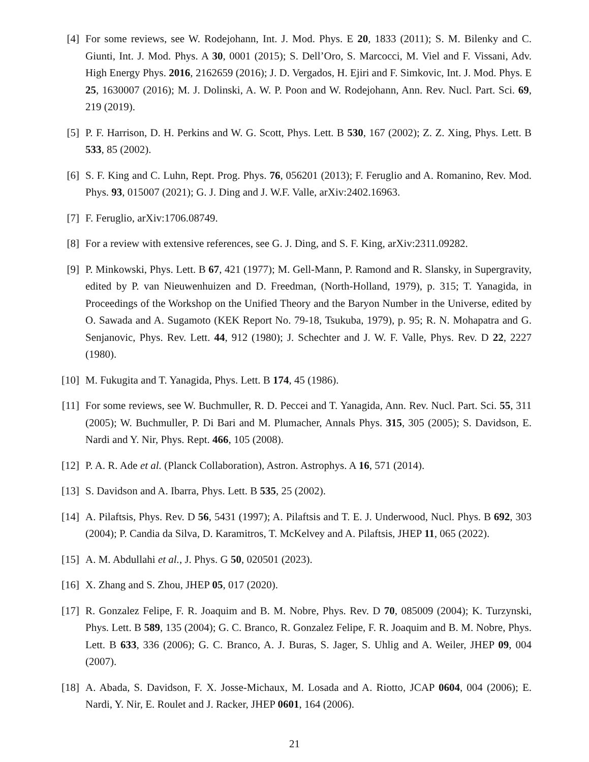[4] For some reviews, see W. Rodejohann, Int. J. Mod. Phys. E 20, 1833 (2011); S. M. Bilenky and C. Giunti, Int. J. Mod. Phys. A 30, 0001 (2015); S. Dell’Oro, S. Marcocci, M. Viel and F. Vissani, Adv. High Energy Phys. 2016, 2162659 (2016); J. D. Vergados, H. Ejiri and F. Simkovic, Int. J. Mod. Phys. E 25, 1630007 (2016); M. J. Dolinski, A. W. P. Poon and W. Rodejohann, Ann. Rev. Nucl. Part. Sci. 69, 219 (2019).
[5] P. F. Harrison, D. H. Perkins and W. G. Scott, Phys. Lett. B 530, 167 (2002); Z. Z. Xing, Phys. Lett. B 533, 85 (2002).
[6] S. F. King and C. Luhn, Rept. Prog. Phys. 76, 056201 (2013); F. Feruglio and A. Romanino, Rev. Mod. Phys. 93, 015007 (2021); G. J. Ding and J. W.F. Valle, arXiv:2402.16963.
[7] F. Feruglio, arXiv:1706.08749.
[8] For a review with extensive references, see G. J. Ding, and S. F. King, arXiv:2311.09282.
[9] P. Minkowski, Phys. Lett. B 67, 421 (1977); M. Gell-Mann, P. Ramond and R. Slansky, in Supergravity, edited by P. van Nieuwenhuizen and D. Freedman, (North-Holland, 1979), p. 315; T. Yanagida, in Proceedings of the Workshop on the Unified Theory and the Baryon Number in the Universe, edited by O. Sawada and A. Sugamoto (KEK Report No. 79-18, Tsukuba, 1979), p. 95; R. N. Mohapatra and G. Senjanovic, Phys. Rev. Lett. 44, 912 (1980); J. Schechter and J. W. F. Valle, Phys. Rev. D 22, 2227 (1980).
[10] M. Fukugita and T. Yanagida, Phys. Lett. B 174, 45 (1986).
[11] For some reviews, see W. Buchmuller, R. D. Peccei and T. Yanagida, Ann. Rev. Nucl. Part. Sci. 55, 311 (2005); W. Buchmuller, P. Di Bari and M. Plumacher, Annals Phys. 315, 305 (2005); S. Davidson, E. Nardi and Y. Nir, Phys. Rept. 466, 105 (2008).
[12] P. A. R. Ade et al. (Planck Collaboration), Astron. Astrophys. A 16, 571 (2014).
[13] S. Davidson and A. Ibarra, Phys. Lett. B 535, 25 (2002).
[14] A. Pilaftsis, Phys. Rev. D 56, 5431 (1997); A. Pilaftsis and T. E. J. Underwood, Nucl. Phys. B 692, 303 (2004); P. Candia da Silva, D. Karamitros, T. McKelvey and A. Pilaftsis, JHEP 11, 065 (2022).
[15] A. M. Abdullahi et al., J. Phys. G 50, 020501 (2023).
[16] X. Zhang and S. Zhou, JHEP 05, 017 (2020).
[17] R. Gonzalez Felipe, F. R. Joaquim and B. M. Nobre, Phys. Rev. D 70, 085009 (2004); K. Turzynski, Phys. Lett. B 589, 135 (2004); G. C. Branco, R. Gonzalez Felipe, F. R. Joaquim and B. M. Nobre, Phys. Lett. B 633, 336 (2006); G. C. Branco, A. J. Buras, S. Jager, S. Uhlig and A. Weiler, JHEP 09, 004 (2007).
[18] A. Abada, S. Davidson, F. X. Josse-Michaux, M. Losada and A. Riotto, JCAP 0604, 004 (2006); E. Nardi, Y. Nir, E. Roulet and J. Racker, JHEP 0601, 164 (2006).
21